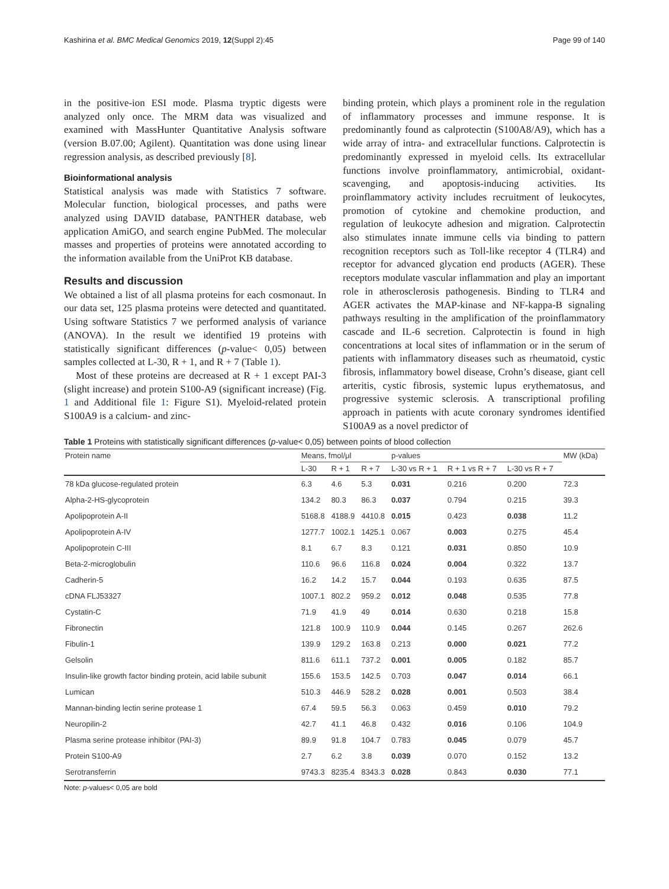Kashirina et al. BMC Medical Genomics 2019, 12(Suppl 2):45 Page 99 of 140
in the positive-ion ESI mode. Plasma tryptic digests were analyzed only once. The MRM data was visualized and examined with MassHunter Quantitative Analysis software (version B.07.00; Agilent). Quantitation was done using linear regression analysis, as described previously [8].
Bioinformational analysis
Statistical analysis was made with Statistics 7 software. Molecular function, biological processes, and paths were analyzed using DAVID database, PANTHER database, web application AmiGO, and search engine PubMed. The molecular masses and properties of proteins were annotated according to the information available from the UniProt KB database.
Results and discussion
We obtained a list of all plasma proteins for each cosmonaut. In our data set, 125 plasma proteins were detected and quantitated. Using software Statistics 7 we performed analysis of variance (ANOVA). In the result we identified 19 proteins with statistically significant differences (p-value< 0,05) between samples collected at L-30, R + 1, and R + 7 (Table 1).
Most of these proteins are decreased at R + 1 except PAI-3 (slight increase) and protein S100-A9 (significant increase) (Fig. 1 and Additional file 1: Figure S1). Myeloid-related protein S100A9 is a calcium- and zinc-
binding protein, which plays a prominent role in the regulation of inflammatory processes and immune response. It is predominantly found as calprotectin (S100A8/A9), which has a wide array of intra- and extracellular functions. Calprotectin is predominantly expressed in myeloid cells. Its extracellular functions involve proinflammatory, antimicrobial, oxidant-scavenging, and apoptosis-inducing activities. Its proinflammatory activity includes recruitment of leukocytes, promotion of cytokine and chemokine production, and regulation of leukocyte adhesion and migration. Calprotectin also stimulates innate immune cells via binding to pattern recognition receptors such as Toll-like receptor 4 (TLR4) and receptor for advanced glycation end products (AGER). These receptors modulate vascular inflammation and play an important role in atherosclerosis pathogenesis. Binding to TLR4 and AGER activates the MAP-kinase and NF-kappa-B signaling pathways resulting in the amplification of the proinflammatory cascade and IL-6 secretion. Calprotectin is found in high concentrations at local sites of inflammation or in the serum of patients with inflammatory diseases such as rheumatoid, cystic fibrosis, inflammatory bowel disease, Crohn’s disease, giant cell arteritis, cystic fibrosis, systemic lupus erythematosus, and progressive systemic sclerosis. A transcriptional profiling approach in patients with acute coronary syndromes identified S100A9 as a novel predictor of
Table 1 Proteins with statistically significant differences (p-value< 0,05) between points of blood collection
| Protein name | Means, fmol/μl | | | p-values | | | MW (kDa) |
| --- | --- | --- | --- | --- | --- | --- | --- |
| | L-30 | R + 1 | R + 7 | L-30 vs R + 1 | R + 1 vs R + 7 | L-30 vs R + 7 | |
| 78 kDa glucose-regulated protein | 6.3 | 4.6 | 5.3 | 0.031 | 0.216 | 0.200 | 72.3 |
| Alpha-2-HS-glycoprotein | 134.2 | 80.3 | 86.3 | 0.037 | 0.794 | 0.215 | 39.3 |
| Apolipoprotein A-II | 5168.8 | 4188.9 | 4410.8 | 0.015 | 0.423 | 0.038 | 11.2 |
| Apolipoprotein A-IV | 1277.7 | 1002.1 | 1425.1 | 0.067 | 0.003 | 0.275 | 45.4 |
| Apolipoprotein C-III | 8.1 | 6.7 | 8.3 | 0.121 | 0.031 | 0.850 | 10.9 |
| Beta-2-microglobulin | 110.6 | 96.6 | 116.8 | 0.024 | 0.004 | 0.322 | 13.7 |
| Cadherin-5 | 16.2 | 14.2 | 15.7 | 0.044 | 0.193 | 0.635 | 87.5 |
| cDNA FLJ53327 | 1007.1 | 802.2 | 959.2 | 0.012 | 0.048 | 0.535 | 77.8 |
| Cystatin-C | 71.9 | 41.9 | 49 | 0.014 | 0.630 | 0.218 | 15.8 |
| Fibronectin | 121.8 | 100.9 | 110.9 | 0.044 | 0.145 | 0.267 | 262.6 |
| Fibulin-1 | 139.9 | 129.2 | 163.8 | 0.213 | 0.000 | 0.021 | 77.2 |
| Gelsolin | 811.6 | 611.1 | 737.2 | 0.001 | 0.005 | 0.182 | 85.7 |
| Insulin-like growth factor binding protein, acid labile subunit | 155.6 | 153.5 | 142.5 | 0.703 | 0.047 | 0.014 | 66.1 |
| Lumican | 510.3 | 446.9 | 528.2 | 0.028 | 0.001 | 0.503 | 38.4 |
| Mannan-binding lectin serine protease 1 | 67.4 | 59.5 | 56.3 | 0.063 | 0.459 | 0.010 | 79.2 |
| Neuropilin-2 | 42.7 | 41.1 | 46.8 | 0.432 | 0.016 | 0.106 | 104.9 |
| Plasma serine protease inhibitor (PAI-3) | 89.9 | 91.8 | 104.7 | 0.783 | 0.045 | 0.079 | 45.7 |
| Protein S100-A9 | 2.7 | 6.2 | 3.8 | 0.039 | 0.070 | 0.152 | 13.2 |
| Serotransferrin | 9743.3 | 8235.4 | 8343.3 | 0.028 | 0.843 | 0.030 | 77.1 |
Note: p-values< 0,05 are bold